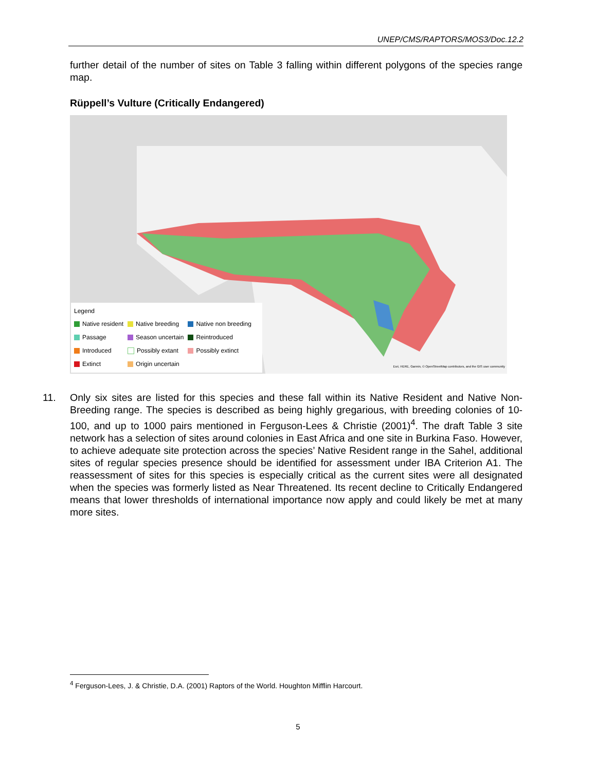UNEP/CMS/RAPTORS/MOS3/Doc.12.2
further detail of the number of sites on Table 3 falling within different polygons of the species range map.
Rüppell’s Vulture (Critically Endangered)
Legend
| Native resident | Native breeding | Native non breeding |
| Passage | Season uncertain | Reintroduced |
| Introduced | Possibly extant | Possibly extinct |
| Extinct | Origin uncertain | |
Esri, HERE, Garmin, © OpenStreetMap contributors, and the GIS user community
11. Only six sites are listed for this species and these fall within its Native Resident and Native Non-Breeding range. The species is described as being highly gregarious, with breeding colonies of 10-100, and up to 1000 pairs mentioned in Ferguson-Lees & Christie (2001)<sup>4</sup>. The draft Table 3 site network has a selection of sites around colonies in East Africa and one site in Burkina Faso. However, to achieve adequate site protection across the species’ Native Resident range in the Sahel, additional sites of regular species presence should be identified for assessment under IBA Criterion A1. The reassessment of sites for this species is especially critical as the current sites were all designated when the species was formerly listed as Near Threatened. Its recent decline to Critically Endangered means that lower thresholds of international importance now apply and could likely be met at many more sites.
<sup>4</sup> Ferguson-Lees, J. & Christie, D.A. (2001) Raptors of the World. Houghton Mifflin Harcourt.
5